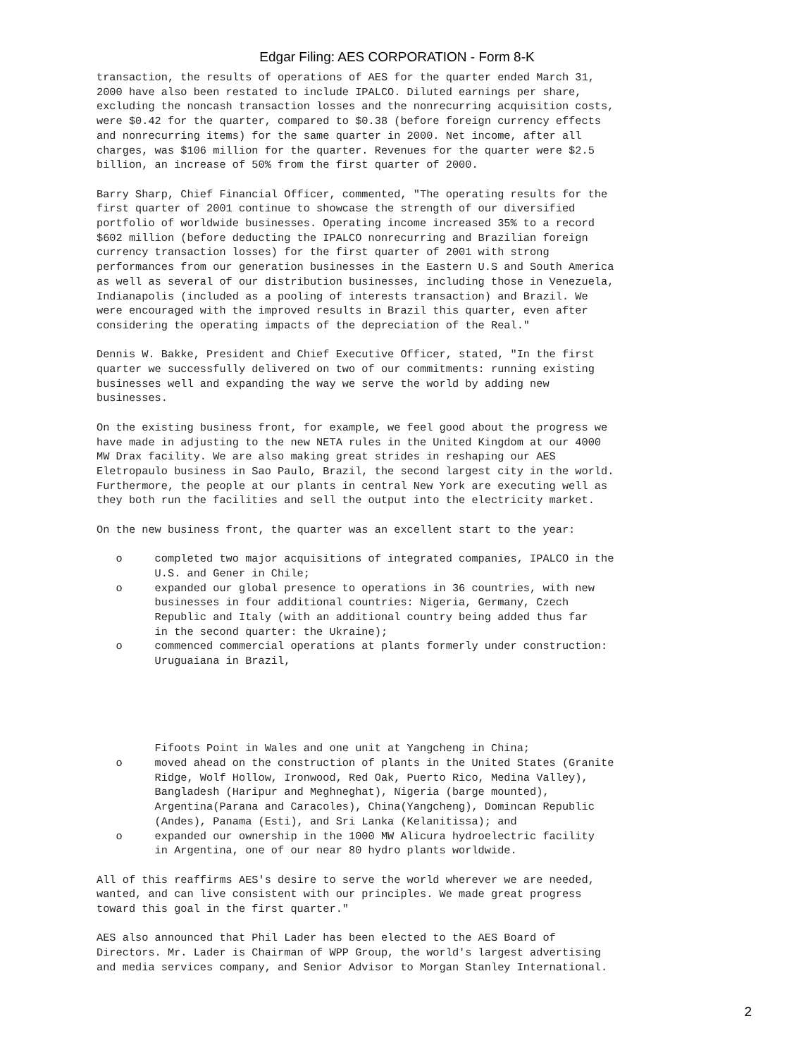Edgar Filing: AES CORPORATION - Form 8-K
transaction, the results of operations of AES for the quarter ended March 31,
2000 have also been restated to include IPALCO. Diluted earnings per share,
excluding the noncash transaction losses and the nonrecurring acquisition costs,
were $0.42 for the quarter, compared to $0.38 (before foreign currency effects
and nonrecurring items) for the same quarter in 2000. Net income, after all
charges, was $106 million for the quarter. Revenues for the quarter were $2.5
billion, an increase of 50% from the first quarter of 2000.

Barry Sharp, Chief Financial Officer, commented, "The operating results for the
first quarter of 2001 continue to showcase the strength of our diversified
portfolio of worldwide businesses. Operating income increased 35% to a record
$602 million (before deducting the IPALCO nonrecurring and Brazilian foreign
currency transaction losses) for the first quarter of 2001 with strong
performances from our generation businesses in the Eastern U.S and South America
as well as several of our distribution businesses, including those in Venezuela,
Indianapolis (included as a pooling of interests transaction) and Brazil. We
were encouraged with the improved results in Brazil this quarter, even after
considering the operating impacts of the depreciation of the Real."

Dennis W. Bakke, President and Chief Executive Officer, stated, "In the first
quarter we successfully delivered on two of our commitments: running existing
businesses well and expanding the way we serve the world by adding new
businesses.

On the existing business front, for example, we feel good about the progress we
have made in adjusting to the new NETA rules in the United Kingdom at our 4000
MW Drax facility. We are also making great strides in reshaping our AES
Eletropaulo business in Sao Paulo, Brazil, the second largest city in the world.
Furthermore, the people at our plants in central New York are executing well as
they both run the facilities and sell the output into the electricity market.

On the new business front, the quarter was an excellent start to the year:

   o     completed two major acquisitions of integrated companies, IPALCO in the
         U.S. and Gener in Chile;
   o     expanded our global presence to operations in 36 countries, with new
         businesses in four additional countries: Nigeria, Germany, Czech
         Republic and Italy (with an additional country being added thus far
         in the second quarter: the Ukraine);
   o     commenced commercial operations at plants formerly under construction:
         Uruguaiana in Brazil,





         Fifoots Point in Wales and one unit at Yangcheng in China;
   o     moved ahead on the construction of plants in the United States (Granite
         Ridge, Wolf Hollow, Ironwood, Red Oak, Puerto Rico, Medina Valley),
         Bangladesh (Haripur and Meghneghat), Nigeria (barge mounted),
         Argentina(Parana and Caracoles), China(Yangcheng), Domincan Republic
         (Andes), Panama (Esti), and Sri Lanka (Kelanitissa); and
   o     expanded our ownership in the 1000 MW Alicura hydroelectric facility
         in Argentina, one of our near 80 hydro plants worldwide.

All of this reaffirms AES's desire to serve the world wherever we are needed,
wanted, and can live consistent with our principles. We made great progress
toward this goal in the first quarter."

AES also announced that Phil Lader has been elected to the AES Board of
Directors. Mr. Lader is Chairman of WPP Group, the world's largest advertising
and media services company, and Senior Advisor to Morgan Stanley International.
2